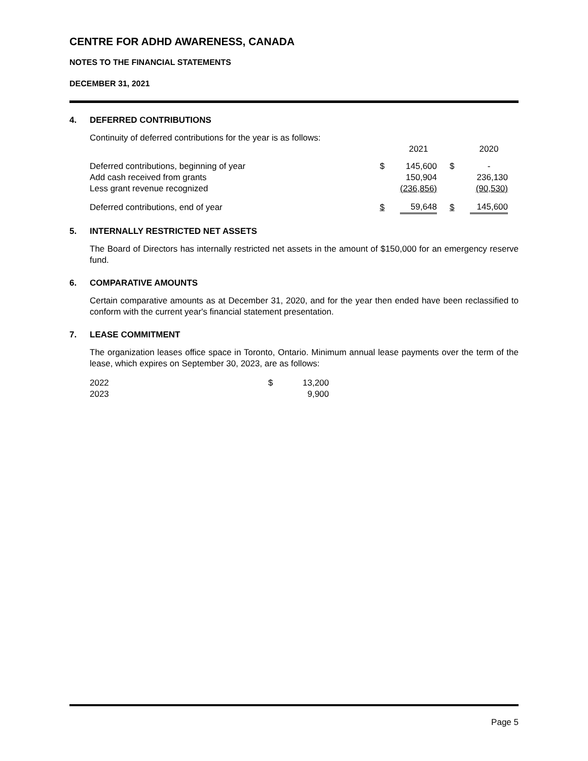CENTRE FOR ADHD AWARENESS, CANADA
NOTES TO THE FINANCIAL STATEMENTS
DECEMBER 31, 2021
4. DEFERRED CONTRIBUTIONS
Continuity of deferred contributions for the year is as follows:
| | | 2021 | | 2020 |
| Deferred contributions, beginning of year | $ | 145,600 | $ | - |
| Add cash received from grants | | 150,904 | | 236,130 |
| Less grant revenue recognized | | (236,856) | | (90,530) |
| Deferred contributions, end of year | $ | 59,648 | $ | 145,600 |
5. INTERNALLY RESTRICTED NET ASSETS
The Board of Directors has internally restricted net assets in the amount of $150,000 for an emergency reserve fund.
6. COMPARATIVE AMOUNTS
Certain comparative amounts as at December 31, 2020, and for the year then ended have been reclassified to conform with the current year's financial statement presentation.
7. LEASE COMMITMENT
The organization leases office space in Toronto, Ontario. Minimum annual lease payments over the term of the lease, which expires on September 30, 2023, are as follows:
| 2022 | $ | 13,200 |
| 2023 | | 9,900 |
Page 5